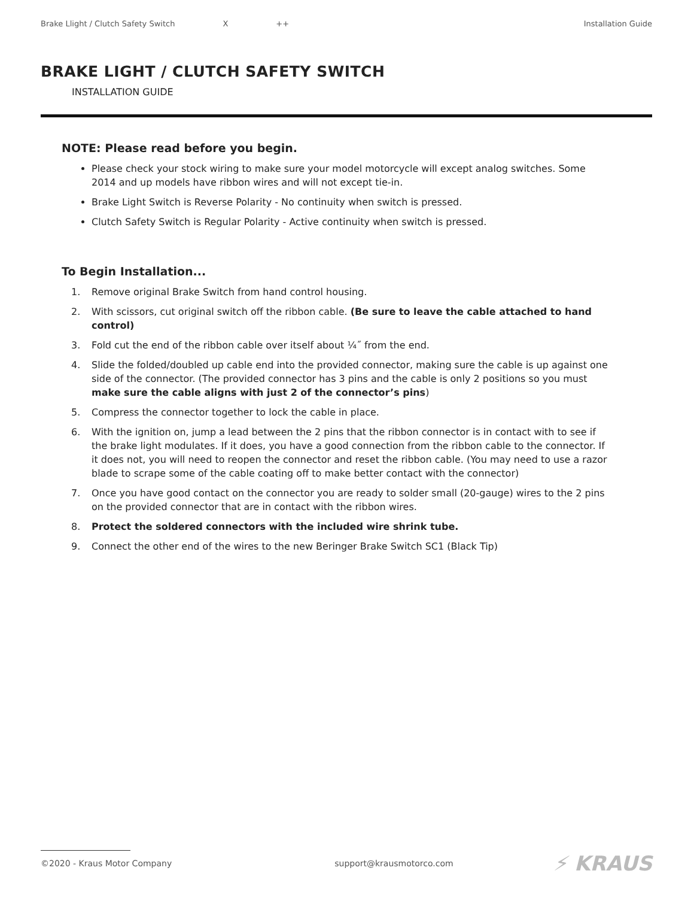Brake Llight / Clutch Safety Switch X ++ Installation Guide
BRAKE LIGHT / CLUTCH SAFETY SWITCH
INSTALLATION GUIDE
NOTE: Please read before you begin.
Please check your stock wiring to make sure your model motorcycle will except analog switches. Some 2014 and up models have ribbon wires and will not except tie-in.
Brake Light Switch is Reverse Polarity - No continuity when switch is pressed.
Clutch Safety Switch is Regular Polarity - Active continuity when switch is pressed.
To Begin Installation...
1. Remove original Brake Switch from hand control housing.
2. With scissors, cut original switch off the ribbon cable. (Be sure to leave the cable attached to hand control)
3. Fold cut the end of the ribbon cable over itself about ¼˝ from the end.
4. Slide the folded/doubled up cable end into the provided connector, making sure the cable is up against one side of the connector. (The provided connector has 3 pins and the cable is only 2 positions so you must make sure the cable aligns with just 2 of the connector’s pins)
5. Compress the connector together to lock the cable in place.
6. With the ignition on, jump a lead between the 2 pins that the ribbon connector is in contact with to see if the brake light modulates. If it does, you have a good connection from the ribbon cable to the connector. If it does not, you will need to reopen the connector and reset the ribbon cable. (You may need to use a razor blade to scrape some of the cable coating off to make better contact with the connector)
7. Once you have good contact on the connector you are ready to solder small (20-gauge) wires to the 2 pins on the provided connector that are in contact with the ribbon wires.
8. Protect the soldered connectors with the included wire shrink tube.
9. Connect the other end of the wires to the new Beringer Brake Switch SC1 (Black Tip)
©2020 - Kraus Motor Company support@krausmotorco.com ⚡ KRAUS